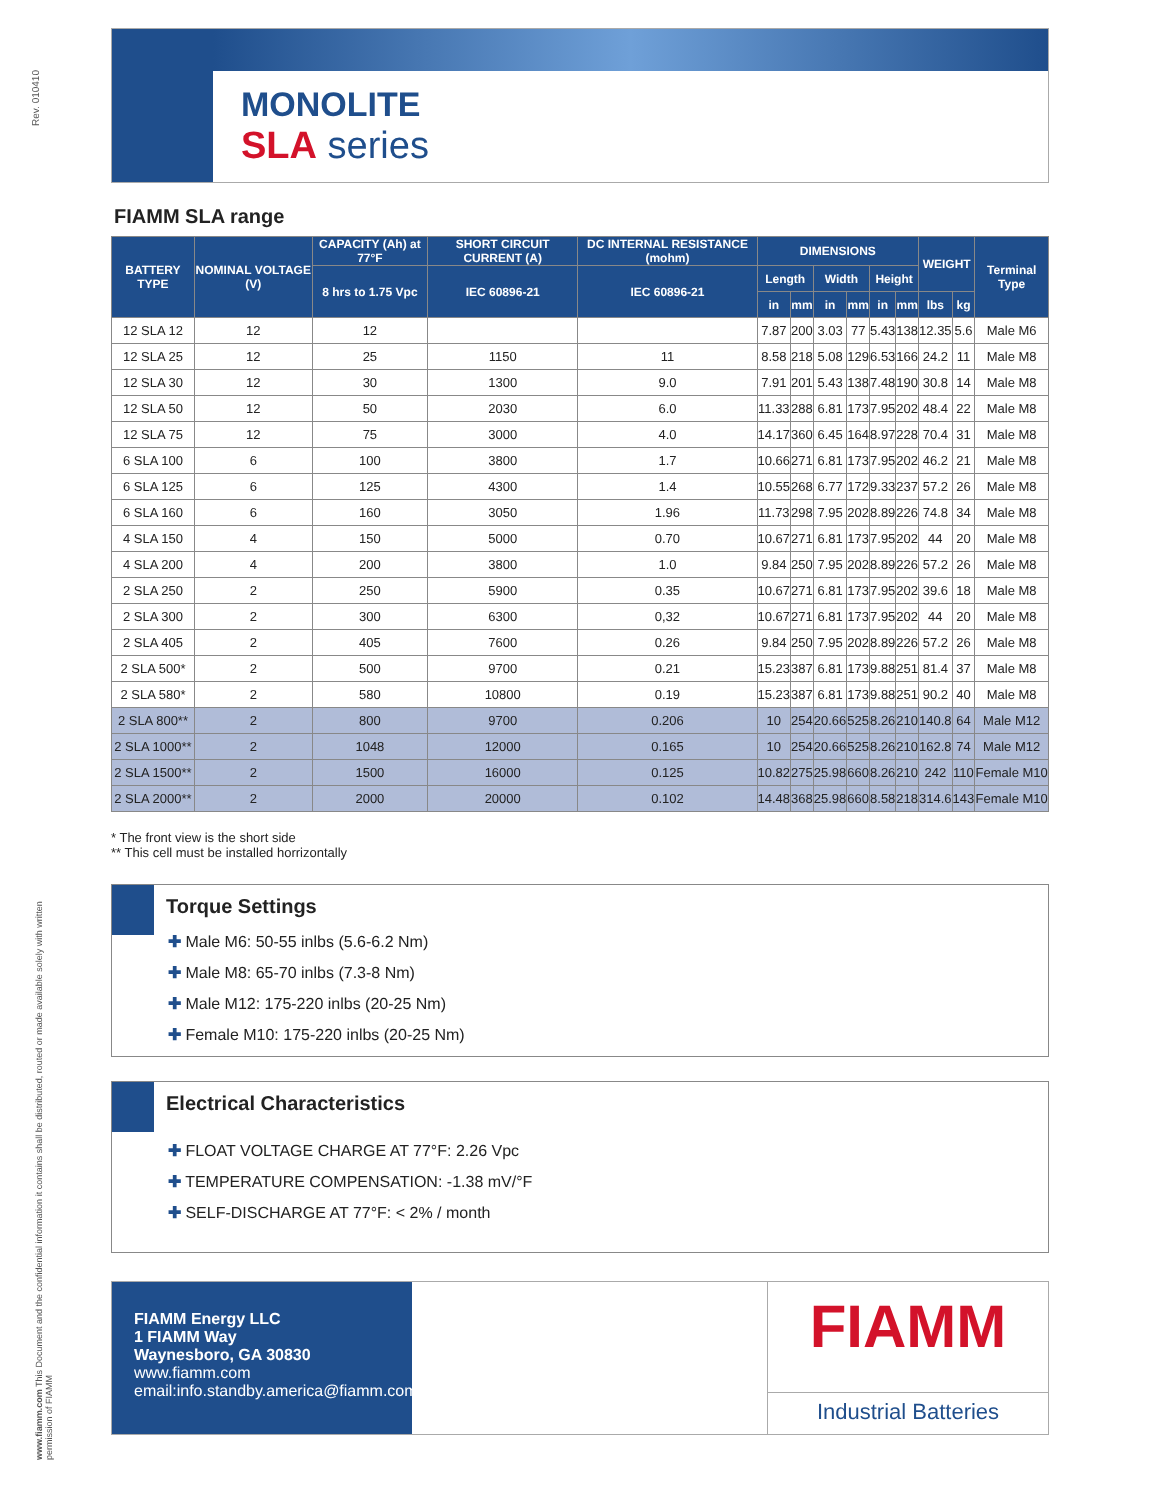Rev. 010410
www.fiamm.com This Document and the confidential information it contains shall be distributed, routed or made available solely with written permission of FIAMM
MONOLITE
SLA series
FIAMM SLA range
| BATTERY TYPE | NOMINAL VOLTAGE (V) | CAPACITY (Ah) at 77°F | SHORT CIRCUIT CURRENT (A) | DC INTERNAL RESISTANCE (mohm) | DIMENSIONS | | | | | | WEIGHT | | Terminal Type |
| --- | --- | --- | --- | --- | --- | --- | --- | --- | --- | --- | --- | --- | --- |
| | | 8 hrs to 1.75 Vpc | IEC 60896-21 | IEC 60896-21 | Length | | Width | | Height | | | | |
| | | | | | in | mm | in | mm | in | mm | lbs | kg | |
| 12 SLA 12 | 12 | 12 | | | 7.87 | 200 | 3.03 | 77 | 5.43 | 138 | 12.35 | 5.6 | Male M6 |
| 12 SLA 25 | 12 | 25 | 1150 | 11 | 8.58 | 218 | 5.08 | 129 | 6.53 | 166 | 24.2 | 11 | Male M8 |
| 12 SLA 30 | 12 | 30 | 1300 | 9.0 | 7.91 | 201 | 5.43 | 138 | 7.48 | 190 | 30.8 | 14 | Male M8 |
| 12 SLA 50 | 12 | 50 | 2030 | 6.0 | 11.33 | 288 | 6.81 | 173 | 7.95 | 202 | 48.4 | 22 | Male M8 |
| 12 SLA 75 | 12 | 75 | 3000 | 4.0 | 14.17 | 360 | 6.45 | 164 | 8.97 | 228 | 70.4 | 31 | Male M8 |
| 6 SLA 100 | 6 | 100 | 3800 | 1.7 | 10.66 | 271 | 6.81 | 173 | 7.95 | 202 | 46.2 | 21 | Male M8 |
| 6 SLA 125 | 6 | 125 | 4300 | 1.4 | 10.55 | 268 | 6.77 | 172 | 9.33 | 237 | 57.2 | 26 | Male M8 |
| 6 SLA 160 | 6 | 160 | 3050 | 1.96 | 11.73 | 298 | 7.95 | 202 | 8.89 | 226 | 74.8 | 34 | Male M8 |
| 4 SLA 150 | 4 | 150 | 5000 | 0.70 | 10.67 | 271 | 6.81 | 173 | 7.95 | 202 | 44 | 20 | Male M8 |
| 4 SLA 200 | 4 | 200 | 3800 | 1.0 | 9.84 | 250 | 7.95 | 202 | 8.89 | 226 | 57.2 | 26 | Male M8 |
| 2 SLA 250 | 2 | 250 | 5900 | 0.35 | 10.67 | 271 | 6.81 | 173 | 7.95 | 202 | 39.6 | 18 | Male M8 |
| 2 SLA 300 | 2 | 300 | 6300 | 0,32 | 10.67 | 271 | 6.81 | 173 | 7.95 | 202 | 44 | 20 | Male M8 |
| 2 SLA 405 | 2 | 405 | 7600 | 0.26 | 9.84 | 250 | 7.95 | 202 | 8.89 | 226 | 57.2 | 26 | Male M8 |
| 2 SLA 500* | 2 | 500 | 9700 | 0.21 | 15.23 | 387 | 6.81 | 173 | 9.88 | 251 | 81.4 | 37 | Male M8 |
| 2 SLA 580* | 2 | 580 | 10800 | 0.19 | 15.23 | 387 | 6.81 | 173 | 9.88 | 251 | 90.2 | 40 | Male M8 |
| 2 SLA 800** | 2 | 800 | 9700 | 0.206 | 10 | 254 | 20.66 | 525 | 8.26 | 210 | 140.8 | 64 | Male M12 |
| 2 SLA 1000** | 2 | 1048 | 12000 | 0.165 | 10 | 254 | 20.66 | 525 | 8.26 | 210 | 162.8 | 74 | Male M12 |
| 2 SLA 1500** | 2 | 1500 | 16000 | 0.125 | 10.82 | 275 | 25.98 | 660 | 8.26 | 210 | 242 | 110 | Female M10 |
| 2 SLA 2000** | 2 | 2000 | 20000 | 0.102 | 14.48 | 368 | 25.98 | 660 | 8.58 | 218 | 314.6 | 143 | Female M10 |
* The front view is the short side
** This cell must be installed horrizontally
Torque Settings
✚ Male M6: 50-55 inlbs (5.6-6.2 Nm)
✚ Male M8: 65-70 inlbs (7.3-8 Nm)
✚ Male M12: 175-220 inlbs (20-25 Nm)
✚ Female M10: 175-220 inlbs (20-25 Nm)
Electrical Characteristics
✚ FLOAT VOLTAGE CHARGE AT 77°F: 2.26 Vpc
✚ TEMPERATURE COMPENSATION: -1.38 mV/°F
✚ SELF-DISCHARGE AT 77°F: < 2% / month
FIAMM Energy LLC
1 FIAMM Way
Waynesboro, GA 30830
www.fiamm.com
email:info.standby.america@fiamm.com
FIAMM
Industrial Batteries